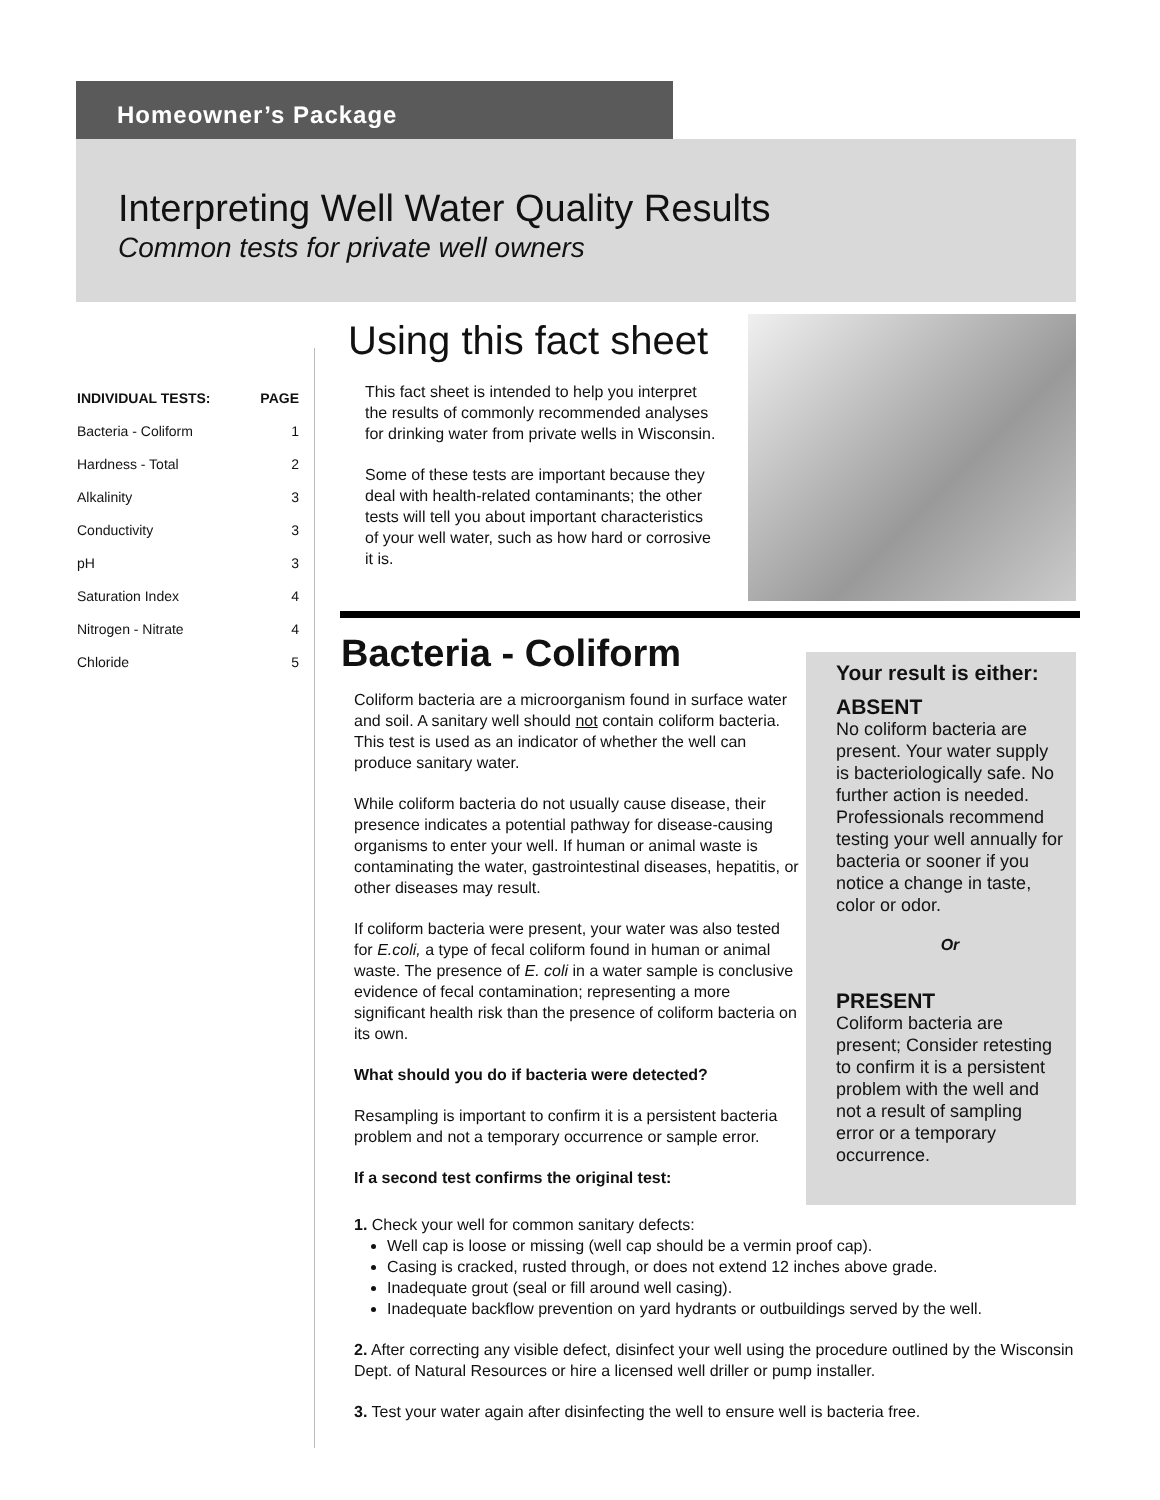Homeowner’s Package
Interpreting Well Water Quality Results
Common tests for private well owners
| INDIVIDUAL TESTS: | PAGE |
| --- | --- |
| Bacteria - Coliform | 1 |
| Hardness - Total | 2 |
| Alkalinity | 3 |
| Conductivity | 3 |
| pH | 3 |
| Saturation Index | 4 |
| Nitrogen - Nitrate | 4 |
| Chloride | 5 |
Using this fact sheet
This fact sheet is intended to help you interpret the results of commonly recommended analyses for drinking water from private wells in Wisconsin.
Some of these tests are important because they deal with health-related contaminants; the other tests will tell you about important characteristics of your well water, such as how hard or corrosive it is.
Bacteria - Coliform
Coliform bacteria are a microorganism found in surface water and soil. A sanitary well should not contain coliform bacteria. This test is used as an indicator of whether the well can produce sanitary water.
While coliform bacteria do not usually cause disease, their presence indicates a potential pathway for disease-causing organisms to enter your well. If human or animal waste is contaminating the water, gastrointestinal diseases, hepatitis, or other diseases may result.
If coliform bacteria were present, your water was also tested for E.coli, a type of fecal coliform found in human or animal waste. The presence of E. coli in a water sample is conclusive evidence of fecal contamination; representing a more significant health risk than the presence of coliform bacteria on its own.
What should you do if bacteria were detected?
Resampling is important to confirm it is a persistent bacteria problem and not a temporary occurrence or sample error.
If a second test confirms the original test:
Your result is either:
ABSENT
No coliform bacteria are present. Your water supply is bacteriologically safe. No further action is needed. Professionals recommend testing your well annually for bacteria or sooner if you notice a change in taste, color or odor.
Or
PRESENT
Coliform bacteria are present; Consider retesting to confirm it is a persistent problem with the well and not a result of sampling error or a temporary occurrence.
1. Check your well for common sanitary defects:
Well cap is loose or missing (well cap should be a vermin proof cap).
Casing is cracked, rusted through, or does not extend 12 inches above grade.
Inadequate grout (seal or fill around well casing).
Inadequate backflow prevention on yard hydrants or outbuildings served by the well.
2. After correcting any visible defect, disinfect your well using the procedure outlined by the Wisconsin Dept. of Natural Resources or hire a licensed well driller or pump installer.
3. Test your water again after disinfecting the well to ensure well is bacteria free.